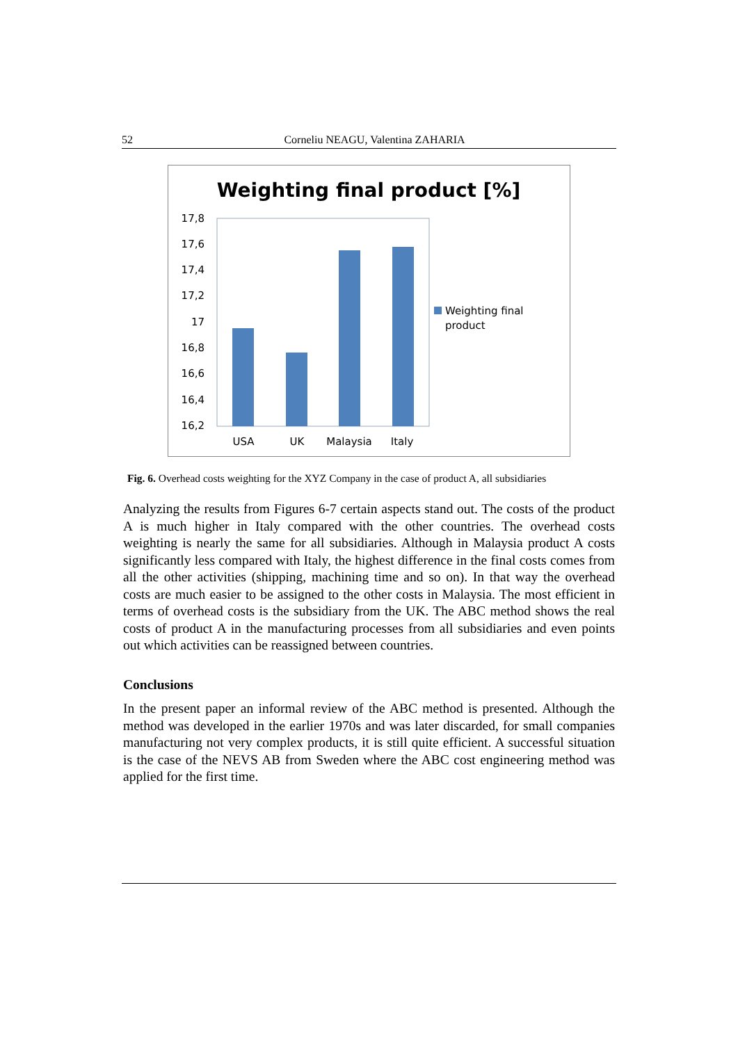52 Corneliu NEAGU, Valentina ZAHARIA
Weighting final product [%]
17,8
17,6
17,4
17,2
17
16,8
16,6
16,4
16,2
USA
UK
Malaysia
Italy
Weighting final
product
Fig. 6. Overhead costs weighting for the XYZ Company in the case of product A, all subsidiaries
Analyzing the results from Figures 6-7 certain aspects stand out. The costs of the product A is much higher in Italy compared with the other countries. The overhead costs weighting is nearly the same for all subsidiaries. Although in Malaysia product A costs significantly less compared with Italy, the highest difference in the final costs comes from all the other activities (shipping, machining time and so on). In that way the overhead costs are much easier to be assigned to the other costs in Malaysia. The most efficient in terms of overhead costs is the subsidiary from the UK. The ABC method shows the real costs of product A in the manufacturing processes from all subsidiaries and even points out which activities can be reassigned between countries.
Conclusions
In the present paper an informal review of the ABC method is presented. Although the method was developed in the earlier 1970s and was later discarded, for small companies manufacturing not very complex products, it is still quite efficient. A successful situation is the case of the NEVS AB from Sweden where the ABC cost engineering method was applied for the first time.